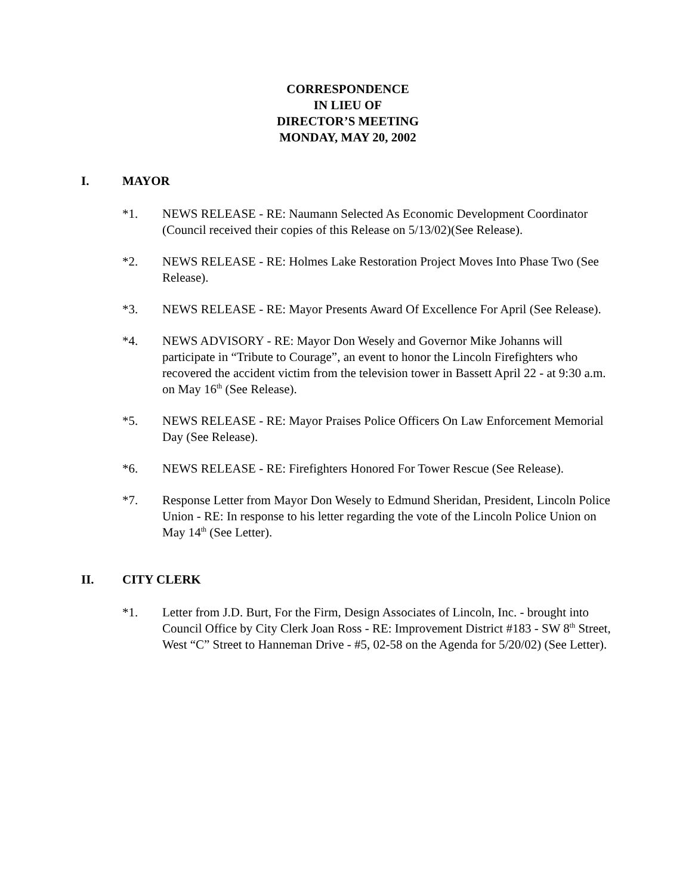CORRESPONDENCE
IN LIEU OF
DIRECTOR’S MEETING
MONDAY, MAY 20, 2002
I. MAYOR
*1. NEWS RELEASE - RE: Naumann Selected As Economic Development Coordinator (Council received their copies of this Release on 5/13/02)(See Release).
*2. NEWS RELEASE - RE: Holmes Lake Restoration Project Moves Into Phase Two (See Release).
*3. NEWS RELEASE - RE: Mayor Presents Award Of Excellence For April (See Release).
*4. NEWS ADVISORY - RE: Mayor Don Wesely and Governor Mike Johanns will participate in “Tribute to Courage”, an event to honor the Lincoln Firefighters who recovered the accident victim from the television tower in Bassett April 22 - at 9:30 a.m. on May 16<sup>th</sup> (See Release).
*5. NEWS RELEASE - RE: Mayor Praises Police Officers On Law Enforcement Memorial Day (See Release).
*6. NEWS RELEASE - RE: Firefighters Honored For Tower Rescue (See Release).
*7. Response Letter from Mayor Don Wesely to Edmund Sheridan, President, Lincoln Police Union - RE: In response to his letter regarding the vote of the Lincoln Police Union on May 14<sup>th</sup> (See Letter).
II. CITY CLERK
*1. Letter from J.D. Burt, For the Firm, Design Associates of Lincoln, Inc. - brought into Council Office by City Clerk Joan Ross - RE: Improvement District #183 - SW 8<sup>th</sup> Street, West “C” Street to Hanneman Drive - #5, 02-58 on the Agenda for 5/20/02) (See Letter).